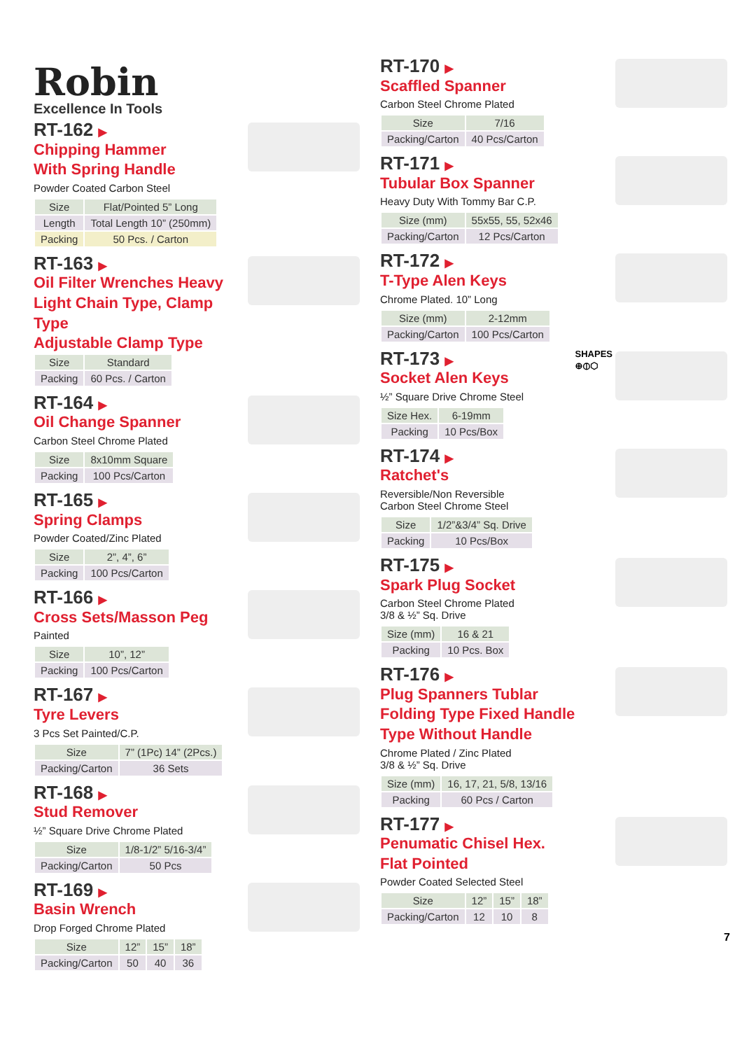Robin
Excellence In Tools
RT-162 ▶
Chipping Hammer
With Spring Handle
Powder Coated Carbon Steel
| Size | Flat/Pointed 5” Long |
| Length | Total Length 10” (250mm) |
| Packing | 50 Pcs. / Carton |
RT-163 ▶
Oil Filter Wrenches Heavy
Light Chain Type, Clamp Type
Adjustable Clamp Type
| Size | Standard |
| Packing | 60 Pcs. / Carton |
RT-164 ▶
Oil Change Spanner
Carbon Steel Chrome Plated
| Size | 8x10mm Square |
| Packing | 100 Pcs/Carton |
RT-165 ▶
Spring Clamps
Powder Coated/Zinc Plated
| Size | 2”, 4”, 6” |
| Packing | 100 Pcs/Carton |
RT-166 ▶
Cross Sets/Masson Peg
Painted
| Size | 10”, 12” |
| Packing | 100 Pcs/Carton |
RT-167 ▶
Tyre Levers
3 Pcs Set Painted/C.P.
| Size | 7” (1Pc) 14” (2Pcs.) |
| Packing/Carton | 36 Sets |
RT-168 ▶
Stud Remover
½” Square Drive Chrome Plated
| Size | 1/8-1/2” 5/16-3/4” |
| Packing/Carton | 50 Pcs |
RT-169 ▶
Basin Wrench
Drop Forged Chrome Plated
| Size | 12” | 15” | 18” |
| Packing/Carton | 50 | 40 | 36 |
RT-170 ▶
Scaffled Spanner
Carbon Steel Chrome Plated
| Size | 7/16 |
| Packing/Carton | 40 Pcs/Carton |
RT-171 ▶
Tubular Box Spanner
Heavy Duty With Tommy Bar C.P.
| Size (mm) | 55x55, 55, 52x46 |
| Packing/Carton | 12 Pcs/Carton |
RT-172 ▶
T-Type Alen Keys
Chrome Plated. 10” Long
| Size (mm) | 2-12mm |
| Packing/Carton | 100 Pcs/Carton |
SHAPES
⊕⦶⬡
RT-173 ▶
Socket Alen Keys
½” Square Drive Chrome Steel
| Size Hex. | 6-19mm |
| Packing | 10 Pcs/Box |
RT-174 ▶
Ratchet's
Reversible/Non Reversible
Carbon Steel Chrome Steel
| Size | 1/2”&3/4” Sq. Drive |
| Packing | 10 Pcs/Box |
RT-175 ▶
Spark Plug Socket
Carbon Steel Chrome Plated
3/8 & ½” Sq. Drive
| Size (mm) | 16 & 21 |
| Packing | 10 Pcs. Box |
RT-176 ▶
Plug Spanners Tublar
Folding Type Fixed Handle
Type Without Handle
Chrome Plated / Zinc Plated
3/8 & ½” Sq. Drive
| Size (mm) | 16, 17, 21, 5/8, 13/16 |
| Packing | 60 Pcs / Carton |
RT-177 ▶
Penumatic Chisel Hex.
Flat Pointed
Powder Coated Selected Steel
| Size | 12” | 15” | 18” |
| Packing/Carton | 12 | 10 | 8 |
7